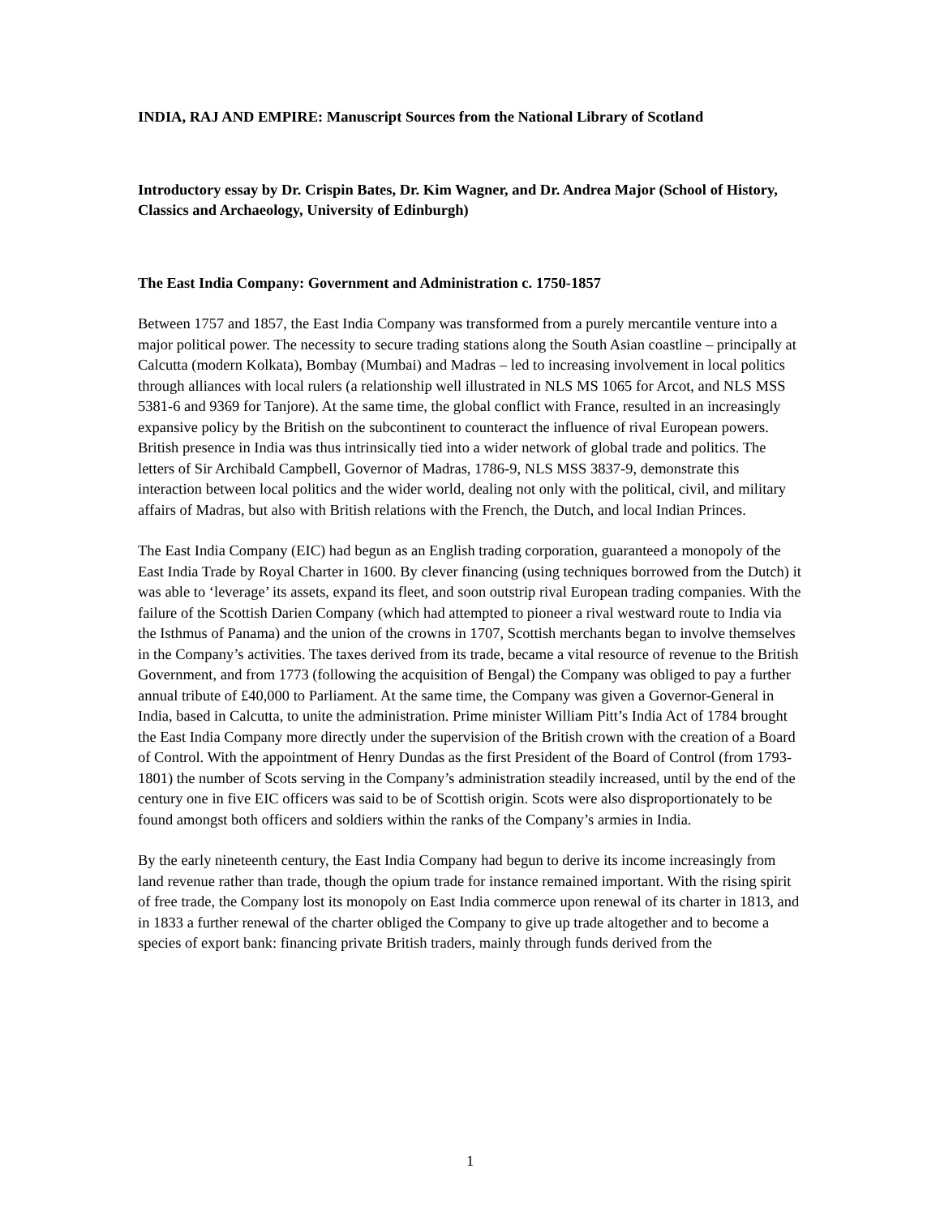INDIA, RAJ AND EMPIRE: Manuscript Sources from the National Library of Scotland
Introductory essay by Dr. Crispin Bates, Dr. Kim Wagner, and Dr. Andrea Major (School of History, Classics and Archaeology, University of Edinburgh)
The East India Company: Government and Administration c. 1750-1857
Between 1757 and 1857, the East India Company was transformed from a purely mercantile venture into a major political power. The necessity to secure trading stations along the South Asian coastline – principally at Calcutta (modern Kolkata), Bombay (Mumbai) and Madras – led to increasing involvement in local politics through alliances with local rulers (a relationship well illustrated in NLS MS 1065 for Arcot, and NLS MSS 5381-6 and 9369 for Tanjore). At the same time, the global conflict with France, resulted in an increasingly expansive policy by the British on the subcontinent to counteract the influence of rival European powers. British presence in India was thus intrinsically tied into a wider network of global trade and politics. The letters of Sir Archibald Campbell, Governor of Madras, 1786-9, NLS MSS 3837-9, demonstrate this interaction between local politics and the wider world, dealing not only with the political, civil, and military affairs of Madras, but also with British relations with the French, the Dutch, and local Indian Princes.
The East India Company (EIC) had begun as an English trading corporation, guaranteed a monopoly of the East India Trade by Royal Charter in 1600. By clever financing (using techniques borrowed from the Dutch) it was able to ‘leverage’ its assets, expand its fleet, and soon outstrip rival European trading companies. With the failure of the Scottish Darien Company (which had attempted to pioneer a rival westward route to India via the Isthmus of Panama) and the union of the crowns in 1707, Scottish merchants began to involve themselves in the Company’s activities. The taxes derived from its trade, became a vital resource of revenue to the British Government, and from 1773 (following the acquisition of Bengal) the Company was obliged to pay a further annual tribute of £40,000 to Parliament. At the same time, the Company was given a Governor-General in India, based in Calcutta, to unite the administration. Prime minister William Pitt’s India Act of 1784 brought the East India Company more directly under the supervision of the British crown with the creation of a Board of Control. With the appointment of Henry Dundas as the first President of the Board of Control (from 1793-1801) the number of Scots serving in the Company’s administration steadily increased, until by the end of the century one in five EIC officers was said to be of Scottish origin. Scots were also disproportionately to be found amongst both officers and soldiers within the ranks of the Company’s armies in India.
By the early nineteenth century, the East India Company had begun to derive its income increasingly from land revenue rather than trade, though the opium trade for instance remained important. With the rising spirit of free trade, the Company lost its monopoly on East India commerce upon renewal of its charter in 1813, and in 1833 a further renewal of the charter obliged the Company to give up trade altogether and to become a species of export bank: financing private British traders, mainly through funds derived from the
1